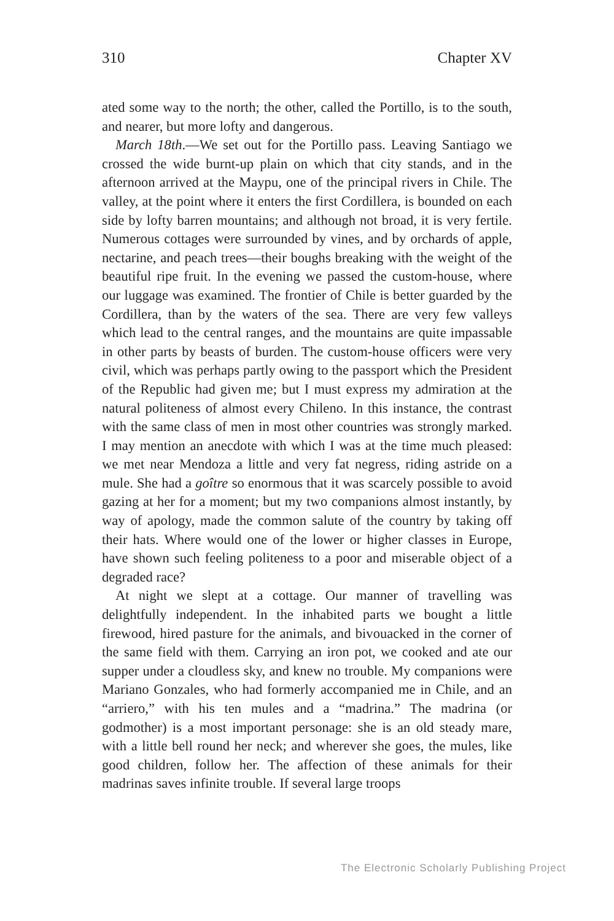310 Chapter XV
ated some way to the north; the other, called the Portillo, is to the south, and nearer, but more lofty and dangerous.
March 18th.—We set out for the Portillo pass. Leaving Santiago we crossed the wide burnt-up plain on which that city stands, and in the afternoon arrived at the Maypu, one of the principal rivers in Chile. The valley, at the point where it enters the first Cordillera, is bounded on each side by lofty barren mountains; and although not broad, it is very fertile. Numerous cottages were surrounded by vines, and by orchards of apple, nectarine, and peach trees—their boughs breaking with the weight of the beautiful ripe fruit. In the evening we passed the custom-house, where our luggage was examined. The frontier of Chile is better guarded by the Cordillera, than by the waters of the sea. There are very few valleys which lead to the central ranges, and the mountains are quite impassable in other parts by beasts of burden. The custom-house officers were very civil, which was perhaps partly owing to the passport which the President of the Republic had given me; but I must express my admiration at the natural politeness of almost every Chileno. In this instance, the contrast with the same class of men in most other countries was strongly marked. I may mention an anecdote with which I was at the time much pleased: we met near Mendoza a little and very fat negress, riding astride on a mule. She had a goître so enormous that it was scarcely possible to avoid gazing at her for a moment; but my two companions almost instantly, by way of apology, made the common salute of the country by taking off their hats. Where would one of the lower or higher classes in Europe, have shown such feeling politeness to a poor and miserable object of a degraded race?
At night we slept at a cottage. Our manner of travelling was delightfully independent. In the inhabited parts we bought a little firewood, hired pasture for the animals, and bivouacked in the corner of the same field with them. Carrying an iron pot, we cooked and ate our supper under a cloudless sky, and knew no trouble. My companions were Mariano Gonzales, who had formerly accompanied me in Chile, and an “arriero,” with his ten mules and a “madrina.” The madrina (or godmother) is a most important personage: she is an old steady mare, with a little bell round her neck; and wherever she goes, the mules, like good children, follow her. The affection of these animals for their madrinas saves infinite trouble. If several large troops
The Electronic Scholarly Publishing Project